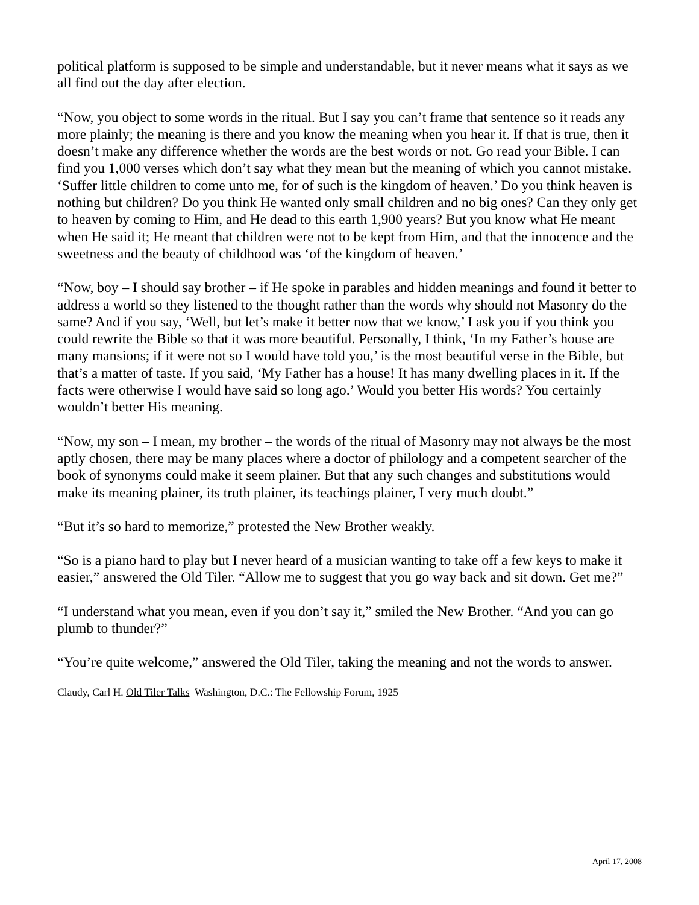political platform is supposed to be simple and understandable, but it never means what it says as we all find out the day after election.
“Now, you object to some words in the ritual. But I say you can’t frame that sentence so it reads any more plainly; the meaning is there and you know the meaning when you hear it. If that is true, then it doesn’t make any difference whether the words are the best words or not. Go read your Bible. I can find you 1,000 verses which don’t say what they mean but the meaning of which you cannot mistake. ‘Suffer little children to come unto me, for of such is the kingdom of heaven.’ Do you think heaven is nothing but children? Do you think He wanted only small children and no big ones? Can they only get to heaven by coming to Him, and He dead to this earth 1,900 years? But you know what He meant when He said it; He meant that children were not to be kept from Him, and that the innocence and the sweetness and the beauty of childhood was ‘of the kingdom of heaven.’
“Now, boy – I should say brother – if He spoke in parables and hidden meanings and found it better to address a world so they listened to the thought rather than the words why should not Masonry do the same? And if you say, ‘Well, but let’s make it better now that we know,’ I ask you if you think you could rewrite the Bible so that it was more beautiful. Personally, I think, ‘In my Father’s house are many mansions; if it were not so I would have told you,’ is the most beautiful verse in the Bible, but that’s a matter of taste. If you said, ‘My Father has a house! It has many dwelling places in it. If the facts were otherwise I would have said so long ago.’ Would you better His words? You certainly wouldn’t better His meaning.
“Now, my son – I mean, my brother – the words of the ritual of Masonry may not always be the most aptly chosen, there may be many places where a doctor of philology and a competent searcher of the book of synonyms could make it seem plainer. But that any such changes and substitutions would make its meaning plainer, its truth plainer, its teachings plainer, I very much doubt.”
“But it’s so hard to memorize,” protested the New Brother weakly.
“So is a piano hard to play but I never heard of a musician wanting to take off a few keys to make it easier,” answered the Old Tiler. “Allow me to suggest that you go way back and sit down. Get me?”
“I understand what you mean, even if you don’t say it,” smiled the New Brother. “And you can go plumb to thunder?”
“You’re quite welcome,” answered the Old Tiler, taking the meaning and not the words to answer.
Claudy, Carl H. Old Tiler Talks Washington, D.C.: The Fellowship Forum, 1925
April 17, 2008